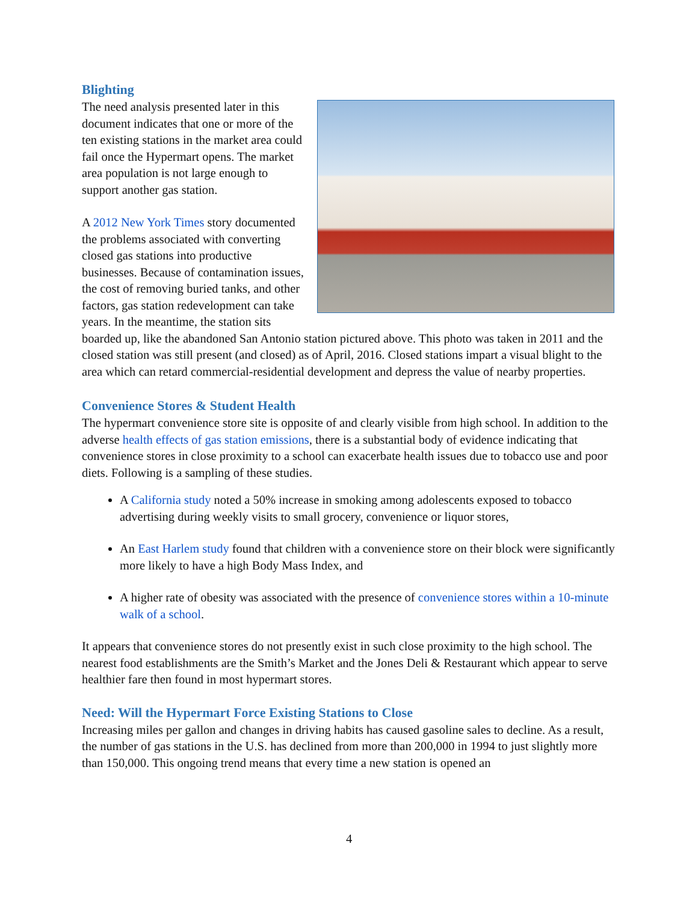Blighting
The need analysis presented later in this document indicates that one or more of the ten existing stations in the market area could fail once the Hypermart opens. The market area population is not large enough to support another gas station.
A 2012 New York Times story documented the problems associated with converting closed gas stations into productive businesses. Because of contamination issues, the cost of removing buried tanks, and other factors, gas station redevelopment can take years. In the meantime, the station sits boarded up, like the abandoned San Antonio station pictured above. This photo was taken in 2011 and the closed station was still present (and closed) as of April, 2016. Closed stations impart a visual blight to the area which can retard commercial-residential development and depress the value of nearby properties.
Convenience Stores & Student Health
The hypermart convenience store site is opposite of and clearly visible from high school. In addition to the adverse health effects of gas station emissions, there is a substantial body of evidence indicating that convenience stores in close proximity to a school can exacerbate health issues due to tobacco use and poor diets. Following is a sampling of these studies.
A California study noted a 50% increase in smoking among adolescents exposed to tobacco advertising during weekly visits to small grocery, convenience or liquor stores,
An East Harlem study found that children with a convenience store on their block were significantly more likely to have a high Body Mass Index, and
A higher rate of obesity was associated with the presence of convenience stores within a 10-minute walk of a school.
It appears that convenience stores do not presently exist in such close proximity to the high school. The nearest food establishments are the Smith’s Market and the Jones Deli & Restaurant which appear to serve healthier fare then found in most hypermart stores.
Need: Will the Hypermart Force Existing Stations to Close
Increasing miles per gallon and changes in driving habits has caused gasoline sales to decline. As a result, the number of gas stations in the U.S. has declined from more than 200,000 in 1994 to just slightly more than 150,000. This ongoing trend means that every time a new station is opened an
4